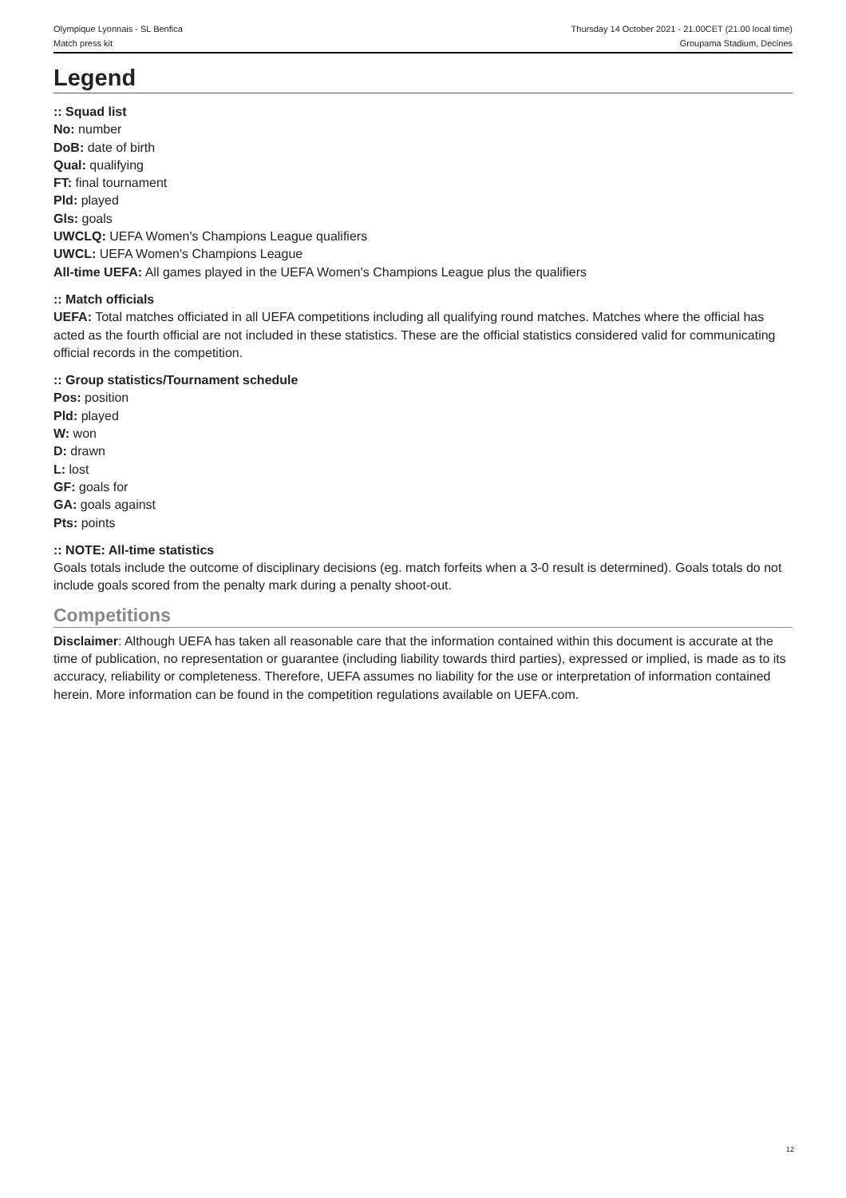Olympique Lyonnais - SL Benfica
Match press kit
Thursday 14 October 2021 - 21.00CET (21.00 local time)
Groupama Stadium, Decines
Legend
:: Squad list
No: number
DoB: date of birth
Qual: qualifying
FT: final tournament
Pld: played
Gls: goals
UWCLQ: UEFA Women's Champions League qualifiers
UWCL: UEFA Women's Champions League
All-time UEFA: All games played in the UEFA Women's Champions League plus the qualifiers
:: Match officials
UEFA: Total matches officiated in all UEFA competitions including all qualifying round matches. Matches where the official has acted as the fourth official are not included in these statistics. These are the official statistics considered valid for communicating official records in the competition.
:: Group statistics/Tournament schedule
Pos: position
Pld: played
W: won
D: drawn
L: lost
GF: goals for
GA: goals against
Pts: points
:: NOTE: All-time statistics
Goals totals include the outcome of disciplinary decisions (eg. match forfeits when a 3-0 result is determined). Goals totals do not include goals scored from the penalty mark during a penalty shoot-out.
Competitions
Disclaimer: Although UEFA has taken all reasonable care that the information contained within this document is accurate at the time of publication, no representation or guarantee (including liability towards third parties), expressed or implied, is made as to its accuracy, reliability or completeness. Therefore, UEFA assumes no liability for the use or interpretation of information contained herein. More information can be found in the competition regulations available on UEFA.com.
12